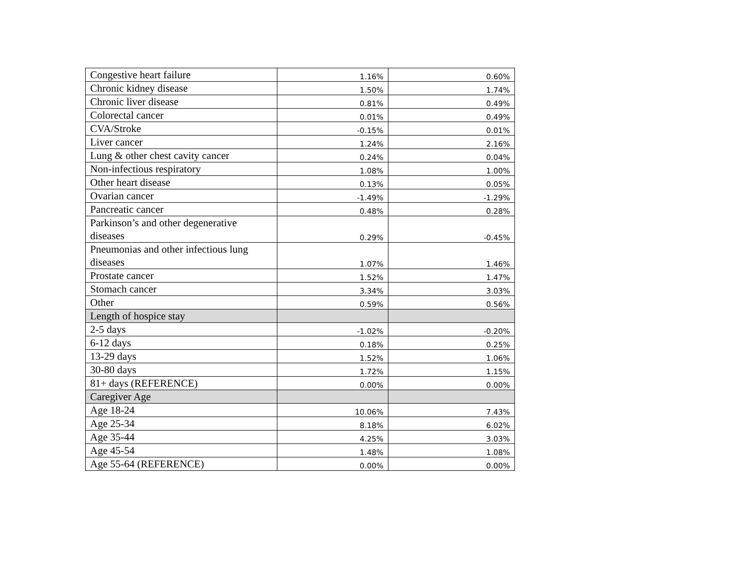| Congestive heart failure | 1.16% | 0.60% |
| Chronic kidney disease | 1.50% | 1.74% |
| Chronic liver disease | 0.81% | 0.49% |
| Colorectal cancer | 0.01% | 0.49% |
| CVA/Stroke | -0.15% | 0.01% |
| Liver cancer | 1.24% | 2.16% |
| Lung & other chest cavity cancer | 0.24% | 0.04% |
| Non-infectious respiratory | 1.08% | 1.00% |
| Other heart disease | 0.13% | 0.05% |
| Ovarian cancer | -1.49% | -1.29% |
| Pancreatic cancer | 0.48% | 0.28% |
| Parkinson’s and other degenerative diseases | 0.29% | -0.45% |
| Pneumonias and other infectious lung diseases | 1.07% | 1.46% |
| Prostate cancer | 1.52% | 1.47% |
| Stomach cancer | 3.34% | 3.03% |
| Other | 0.59% | 0.56% |
| Length of hospice stay | | |
| 2-5 days | -1.02% | -0.20% |
| 6-12 days | 0.18% | 0.25% |
| 13-29 days | 1.52% | 1.06% |
| 30-80 days | 1.72% | 1.15% |
| 81+ days (REFERENCE) | 0.00% | 0.00% |
| Caregiver Age | | |
| Age 18-24 | 10.06% | 7.43% |
| Age 25-34 | 8.18% | 6.02% |
| Age 35-44 | 4.25% | 3.03% |
| Age 45-54 | 1.48% | 1.08% |
| Age 55-64 (REFERENCE) | 0.00% | 0.00% |